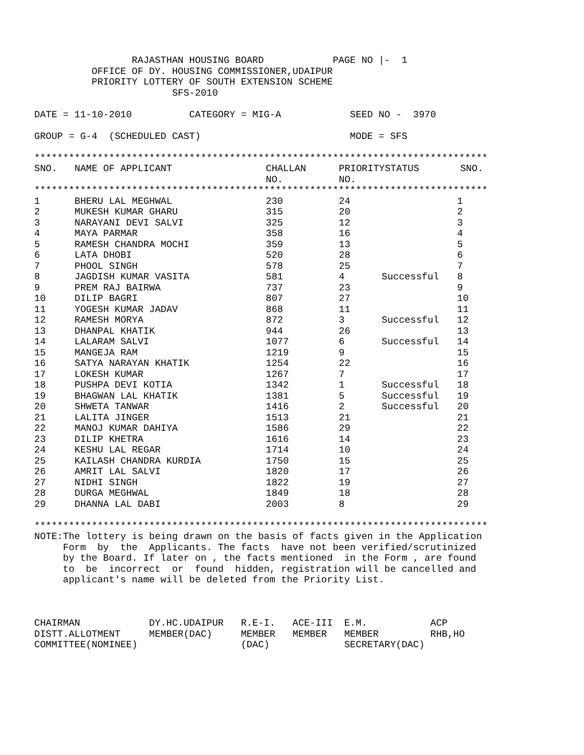RAJASTHAN HOUSING BOARD            PAGE NO |-  1
          OFFICE OF DY. HOUSING COMMISSIONER,UDAIPUR
          PRIORITY LOTTERY OF SOUTH EXTENSION SCHEME
                        SFS-2010

DATE = 11-10-2010          CATEGORY = MIG-A            SEED NO -  3970

GROUP = G-4  (SCHEDULED CAST)                          MODE = SFS

*******************************************************************************
| SNO. | NAME OF APPLICANT | CHALLAN NO. | PRIORITY NO. | STATUS | SNO. |
| --- | --- | --- | --- | --- | --- |
*******************************************************************************
| 1 | BHERU LAL MEGHWAL | 230 | 24 | | 1 |
| 2 | MUKESH KUMAR GHARU | 315 | 20 | | 2 |
| 3 | NARAYANI DEVI SALVI | 325 | 12 | | 3 |
| 4 | MAYA PARMAR | 358 | 16 | | 4 |
| 5 | RAMESH CHANDRA MOCHI | 359 | 13 | | 5 |
| 6 | LATA DHOBI | 520 | 28 | | 6 |
| 7 | PHOOL SINGH | 578 | 25 | | 7 |
| 8 | JAGDISH KUMAR VASITA | 581 | 4 | Successful | 8 |
| 9 | PREM RAJ BAIRWA | 737 | 23 | | 9 |
| 10 | DILIP BAGRI | 807 | 27 | | 10 |
| 11 | YOGESH KUMAR JADAV | 868 | 11 | | 11 |
| 12 | RAMESH MORYA | 872 | 3 | Successful | 12 |
| 13 | DHANPAL KHATIK | 944 | 26 | | 13 |
| 14 | LALARAM SALVI | 1077 | 6 | Successful | 14 |
| 15 | MANGEJA RAM | 1219 | 9 | | 15 |
| 16 | SATYA NARAYAN KHATIK | 1254 | 22 | | 16 |
| 17 | LOKESH KUMAR | 1267 | 7 | | 17 |
| 18 | PUSHPA DEVI KOTIA | 1342 | 1 | Successful | 18 |
| 19 | BHAGWAN LAL KHATIK | 1381 | 5 | Successful | 19 |
| 20 | SHWETA TANWAR | 1416 | 2 | Successful | 20 |
| 21 | LALITA JINGER | 1513 | 21 | | 21 |
| 22 | MANOJ KUMAR DAHIYA | 1586 | 29 | | 22 |
| 23 | DILIP KHETRA | 1616 | 14 | | 23 |
| 24 | KESHU LAL REGAR | 1714 | 10 | | 24 |
| 25 | KAILASH CHANDRA KURDIA | 1750 | 15 | | 25 |
| 26 | AMRIT LAL SALVI | 1820 | 17 | | 26 |
| 27 | NIDHI SINGH | 1822 | 19 | | 27 |
| 28 | DURGA MEGHWAL | 1849 | 18 | | 28 |
| 29 | DHANNA LAL DABI | 2003 | 8 | | 29 |
*******************************************************************************
NOTE:The lottery is being drawn on the basis of facts given in the Application
     Form  by  the  Applicants. The facts  have not been verified/scrutinized
     by the Board. If later on , the facts mentioned  in the Form , are found
     to  be  incorrect  or  found  hidden, registration will be cancelled and
     applicant's name will be deleted from the Priority List.



CHAIRMAN            DY.HC.UDAIPUR   R.E-I.   ACE-III  E.M.           ACP
DISTT.ALLOTMENT     MEMBER(DAC)     MEMBER   MEMBER   MEMBER         RHB,HO
COMMITTEE(NOMINEE)                  (DAC)             SECRETARY(DAC)